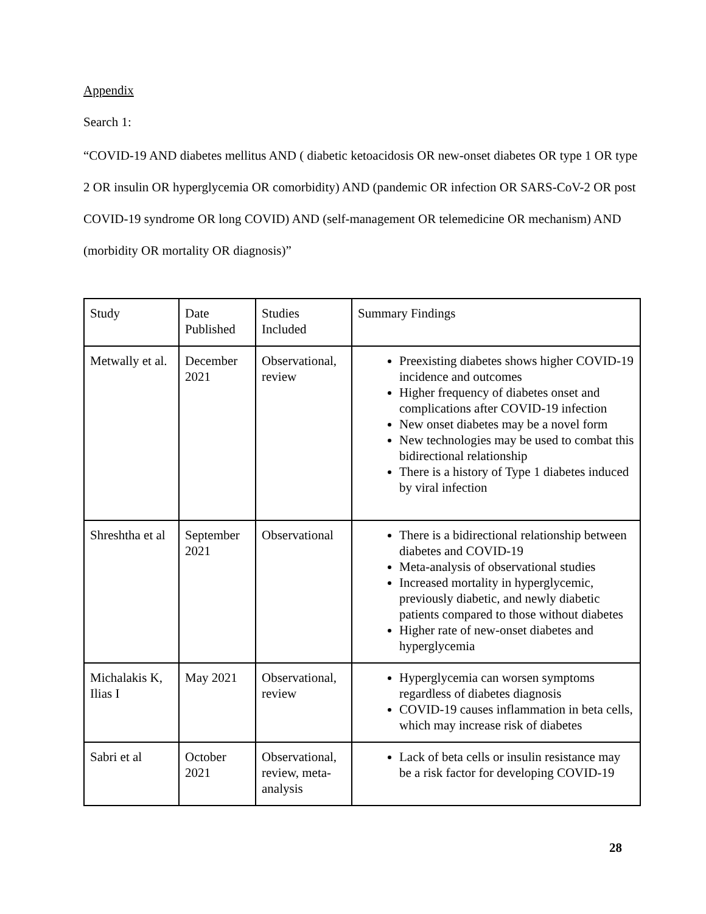Appendix
Search 1:
“COVID-19 AND diabetes mellitus AND ( diabetic ketoacidosis OR new-onset diabetes OR type 1 OR type 2 OR insulin OR hyperglycemia OR comorbidity) AND (pandemic OR infection OR SARS-CoV-2 OR post COVID-19 syndrome OR long COVID) AND (self-management OR telemedicine OR mechanism) AND (morbidity OR mortality OR diagnosis)”
| Study | Date Published | Studies Included | Summary Findings |
| Metwally et al. | December 2021 | Observational, review | Preexisting diabetes shows higher COVID-19 incidence and outcomes Higher frequency of diabetes onset and complications after COVID-19 infection New onset diabetes may be a novel form New technologies may be used to combat this bidirectional relationship There is a history of Type 1 diabetes induced by viral infection |
| Shreshtha et al | September 2021 | Observational | There is a bidirectional relationship between diabetes and COVID-19 Meta-analysis of observational studies Increased mortality in hyperglycemic, previously diabetic, and newly diabetic patients compared to those without diabetes Higher rate of new-onset diabetes and hyperglycemia |
| Michalakis K, Ilias I | May 2021 | Observational, review | Hyperglycemia can worsen symptoms regardless of diabetes diagnosis COVID-19 causes inflammation in beta cells, which may increase risk of diabetes |
| Sabri et al | October 2021 | Observational, review, meta-analysis | Lack of beta cells or insulin resistance may be a risk factor for developing COVID-19 |
28